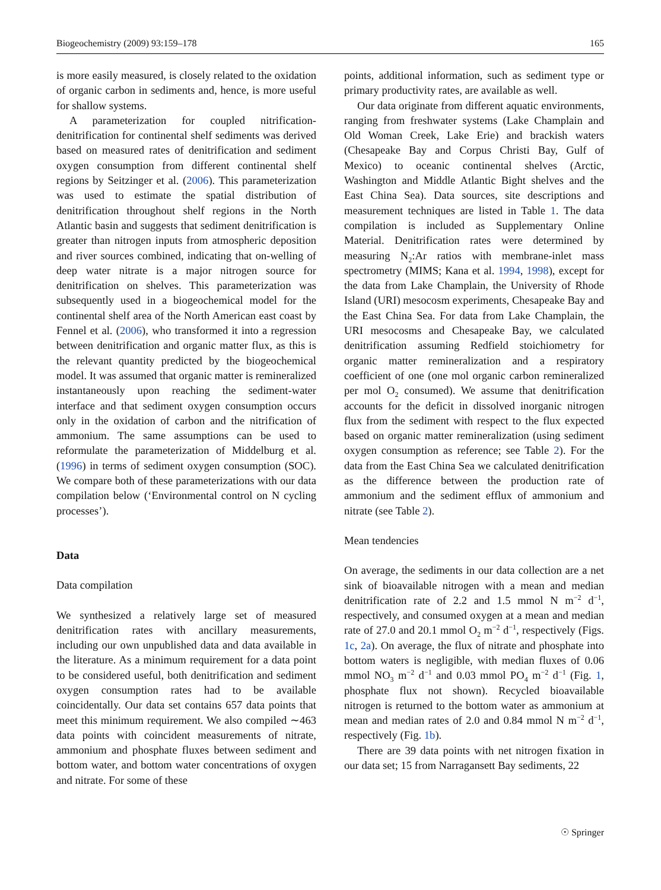Biogeochemistry (2009) 93:159–178 165
is more easily measured, is closely related to the oxidation of organic carbon in sediments and, hence, is more useful for shallow systems.
A parameterization for coupled nitrification-denitrification for continental shelf sediments was derived based on measured rates of denitrification and sediment oxygen consumption from different continental shelf regions by Seitzinger et al. (2006). This parameterization was used to estimate the spatial distribution of denitrification throughout shelf regions in the North Atlantic basin and suggests that sediment denitrification is greater than nitrogen inputs from atmospheric deposition and river sources combined, indicating that on-welling of deep water nitrate is a major nitrogen source for denitrification on shelves. This parameterization was subsequently used in a biogeochemical model for the continental shelf area of the North American east coast by Fennel et al. (2006), who transformed it into a regression between denitrification and organic matter flux, as this is the relevant quantity predicted by the biogeochemical model. It was assumed that organic matter is remineralized instantaneously upon reaching the sediment-water interface and that sediment oxygen consumption occurs only in the oxidation of carbon and the nitrification of ammonium. The same assumptions can be used to reformulate the parameterization of Middelburg et al. (1996) in terms of sediment oxygen consumption (SOC). We compare both of these parameterizations with our data compilation below (‘Environmental control on N cycling processes’).
Data
Data compilation
We synthesized a relatively large set of measured denitrification rates with ancillary measurements, including our own unpublished data and data available in the literature. As a minimum requirement for a data point to be considered useful, both denitrification and sediment oxygen consumption rates had to be available coincidentally. Our data set contains 657 data points that meet this minimum requirement. We also compiled ∼463 data points with coincident measurements of nitrate, ammonium and phosphate fluxes between sediment and bottom water, and bottom water concentrations of oxygen and nitrate. For some of these
points, additional information, such as sediment type or primary productivity rates, are available as well.
Our data originate from different aquatic environments, ranging from freshwater systems (Lake Champlain and Old Woman Creek, Lake Erie) and brackish waters (Chesapeake Bay and Corpus Christi Bay, Gulf of Mexico) to oceanic continental shelves (Arctic, Washington and Middle Atlantic Bight shelves and the East China Sea). Data sources, site descriptions and measurement techniques are listed in Table 1. The data compilation is included as Supplementary Online Material. Denitrification rates were determined by measuring N<sub>2</sub>:Ar ratios with membrane-inlet mass spectrometry (MIMS; Kana et al. 1994, 1998), except for the data from Lake Champlain, the University of Rhode Island (URI) mesocosm experiments, Chesapeake Bay and the East China Sea. For data from Lake Champlain, the URI mesocosms and Chesapeake Bay, we calculated denitrification assuming Redfield stoichiometry for organic matter remineralization and a respiratory coefficient of one (one mol organic carbon remineralized per mol O<sub>2</sub> consumed). We assume that denitrification accounts for the deficit in dissolved inorganic nitrogen flux from the sediment with respect to the flux expected based on organic matter remineralization (using sediment oxygen consumption as reference; see Table 2). For the data from the East China Sea we calculated denitrification as the difference between the production rate of ammonium and the sediment efflux of ammonium and nitrate (see Table 2).
Mean tendencies
On average, the sediments in our data collection are a net sink of bioavailable nitrogen with a mean and median denitrification rate of 2.2 and 1.5 mmol N m<sup>−2</sup> d<sup>−1</sup>, respectively, and consumed oxygen at a mean and median rate of 27.0 and 20.1 mmol O<sub>2</sub> m<sup>−2</sup> d<sup>−1</sup>, respectively (Figs. 1c, 2a). On average, the flux of nitrate and phosphate into bottom waters is negligible, with median fluxes of 0.06 mmol NO<sub>3</sub> m<sup>−2</sup> d<sup>−1</sup> and 0.03 mmol PO<sub>4</sub> m<sup>−2</sup> d<sup>−1</sup> (Fig. 1, phosphate flux not shown). Recycled bioavailable nitrogen is returned to the bottom water as ammonium at mean and median rates of 2.0 and 0.84 mmol N m<sup>−2</sup> d<sup>−1</sup>, respectively (Fig. 1b).
There are 39 data points with net nitrogen fixation in our data set; 15 from Narragansett Bay sediments, 22
☉ Springer